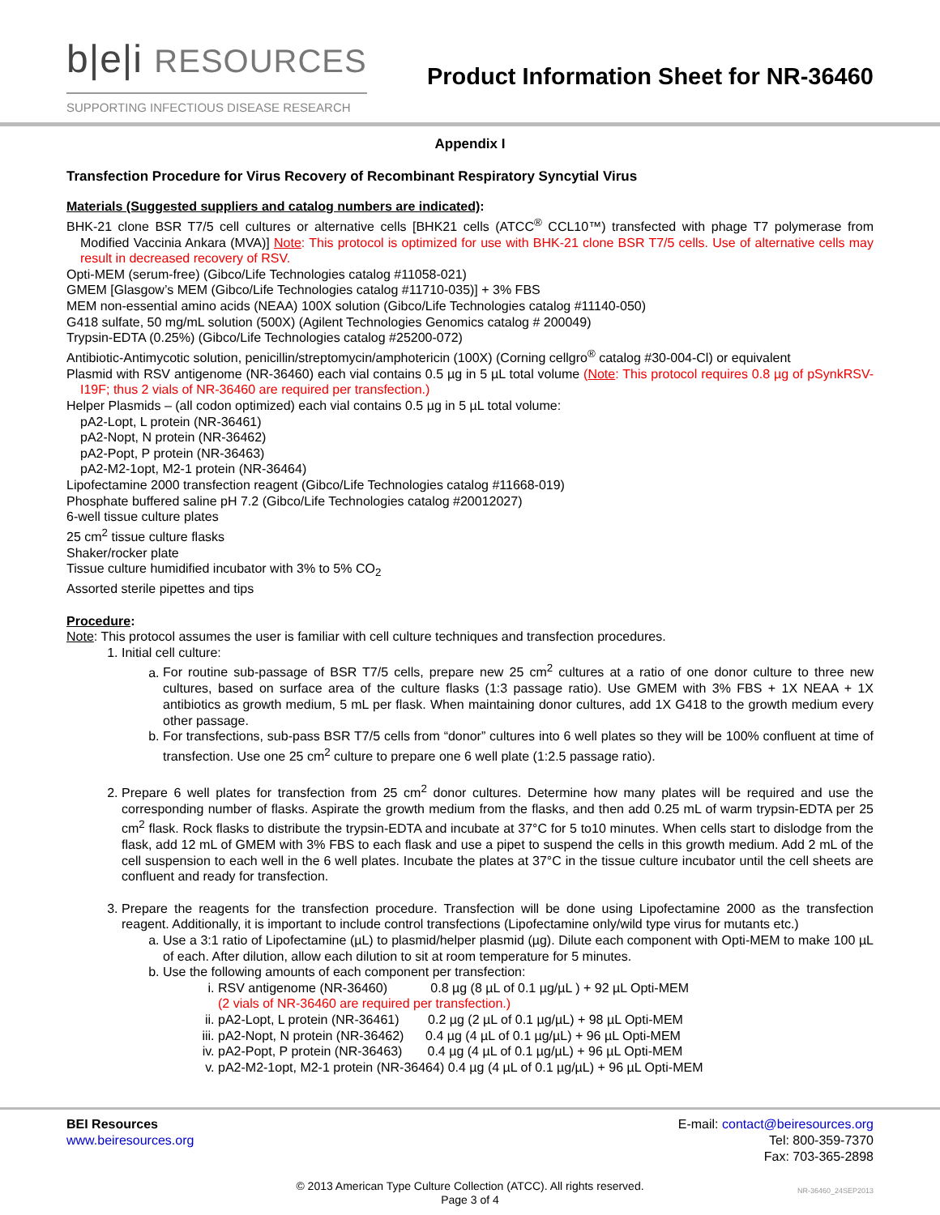b|e|i RESOURCES
SUPPORTING INFECTIOUS DISEASE RESEARCH
Product Information Sheet for NR-36460
Appendix I
Transfection Procedure for Virus Recovery of Recombinant Respiratory Syncytial Virus
Materials (Suggested suppliers and catalog numbers are indicated):
BHK-21 clone BSR T7/5 cell cultures or alternative cells [BHK21 cells (ATCC<sup>®</sup> CCL10™) transfected with phage T7 polymerase from Modified Vaccinia Ankara (MVA)] Note: This protocol is optimized for use with BHK-21 clone BSR T7/5 cells. Use of alternative cells may result in decreased recovery of RSV.
Opti-MEM (serum-free) (Gibco/Life Technologies catalog #11058-021)
GMEM [Glasgow’s MEM (Gibco/Life Technologies catalog #11710-035)] + 3% FBS
MEM non-essential amino acids (NEAA) 100X solution (Gibco/Life Technologies catalog #11140-050)
G418 sulfate, 50 mg/mL solution (500X) (Agilent Technologies Genomics catalog # 200049)
Trypsin-EDTA (0.25%) (Gibco/Life Technologies catalog #25200-072)
Antibiotic-Antimycotic solution, penicillin/streptomycin/amphotericin (100X) (Corning cellgro<sup>®</sup> catalog #30-004-Cl) or equivalent
Plasmid with RSV antigenome (NR-36460) each vial contains 0.5 µg in 5 µL total volume (Note: This protocol requires 0.8 µg of pSynkRSV-I19F; thus 2 vials of NR-36460 are required per transfection.)
Helper Plasmids – (all codon optimized) each vial contains 0.5 µg in 5 µL total volume:
pA2-Lopt, L protein (NR-36461)
pA2-Nopt, N protein (NR-36462)
pA2-Popt, P protein (NR-36463)
pA2-M2-1opt, M2-1 protein (NR-36464)
Lipofectamine 2000 transfection reagent (Gibco/Life Technologies catalog #11668-019)
Phosphate buffered saline pH 7.2 (Gibco/Life Technologies catalog #20012027)
6-well tissue culture plates
25 cm<sup>2</sup> tissue culture flasks
Shaker/rocker plate
Tissue culture humidified incubator with 3% to 5% CO<sub>2</sub>
Assorted sterile pipettes and tips
Procedure:
Note: This protocol assumes the user is familiar with cell culture techniques and transfection procedures.
1. Initial cell culture:
a. For routine sub-passage of BSR T7/5 cells, prepare new 25 cm<sup>2</sup> cultures at a ratio of one donor culture to three new cultures, based on surface area of the culture flasks (1:3 passage ratio). Use GMEM with 3% FBS + 1X NEAA + 1X antibiotics as growth medium, 5 mL per flask. When maintaining donor cultures, add 1X G418 to the growth medium every other passage.
b. For transfections, sub-pass BSR T7/5 cells from “donor” cultures into 6 well plates so they will be 100% confluent at time of transfection. Use one 25 cm<sup>2</sup> culture to prepare one 6 well plate (1:2.5 passage ratio).
2. Prepare 6 well plates for transfection from 25 cm<sup>2</sup> donor cultures. Determine how many plates will be required and use the corresponding number of flasks. Aspirate the growth medium from the flasks, and then add 0.25 mL of warm trypsin-EDTA per 25 cm<sup>2</sup> flask. Rock flasks to distribute the trypsin-EDTA and incubate at 37°C for 5 to10 minutes. When cells start to dislodge from the flask, add 12 mL of GMEM with 3% FBS to each flask and use a pipet to suspend the cells in this growth medium. Add 2 mL of the cell suspension to each well in the 6 well plates. Incubate the plates at 37°C in the tissue culture incubator until the cell sheets are confluent and ready for transfection.
3. Prepare the reagents for the transfection procedure. Transfection will be done using Lipofectamine 2000 as the transfection reagent. Additionally, it is important to include control transfections (Lipofectamine only/wild type virus for mutants etc.)
a. Use a 3:1 ratio of Lipofectamine (µL) to plasmid/helper plasmid (µg). Dilute each component with Opti-MEM to make 100 µL of each. After dilution, allow each dilution to sit at room temperature for 5 minutes.
b. Use the following amounts of each component per transfection:
i. RSV antigenome (NR-36460) 0.8 µg (8 µL of 0.1 µg/µL ) + 92 µL Opti-MEM
(2 vials of NR-36460 are required per transfection.)
ii. pA2-Lopt, L protein (NR-36461) 0.2 µg (2 µL of 0.1 µg/µL) + 98 µL Opti-MEM
iii. pA2-Nopt, N protein (NR-36462) 0.4 µg (4 µL of 0.1 µg/µL) + 96 µL Opti-MEM
iv. pA2-Popt, P protein (NR-36463) 0.4 µg (4 µL of 0.1 µg/µL) + 96 µL Opti-MEM
v. pA2-M2-1opt, M2-1 protein (NR-36464) 0.4 µg (4 µL of 0.1 µg/µL) + 96 µL Opti-MEM
BEI Resources
www.beiresources.org
E-mail: contact@beiresources.org
Tel: 800-359-7370
Fax: 703-365-2898
© 2013 American Type Culture Collection (ATCC). All rights reserved.
Page 3 of 4
NR-36460_24SEP2013